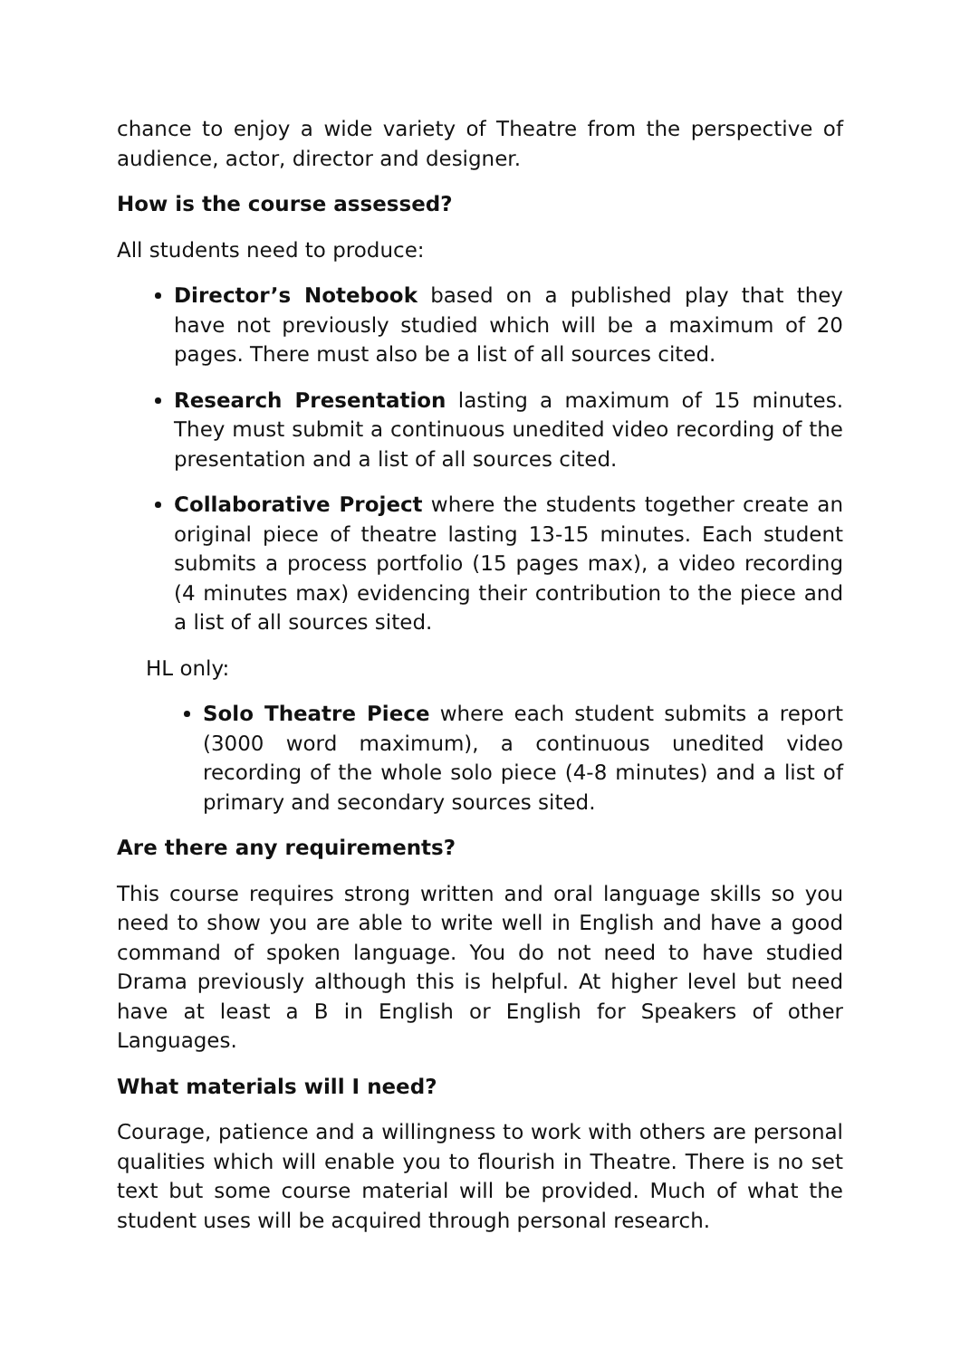chance to enjoy a wide variety of Theatre from the perspective of audience, actor, director and designer.
How is the course assessed?
All students need to produce:
Director’s Notebook based on a published play that they have not previously studied which will be a maximum of 20 pages. There must also be a list of all sources cited.
Research Presentation lasting a maximum of 15 minutes. They must submit a continuous unedited video recording of the presentation and a list of all sources cited.
Collaborative Project where the students together create an original piece of theatre lasting 13-15 minutes. Each student submits a process portfolio (15 pages max), a video recording (4 minutes max) evidencing their contribution to the piece and a list of all sources sited.
HL only:
Solo Theatre Piece where each student submits a report (3000 word maximum), a continuous unedited video recording of the whole solo piece (4-8 minutes) and a list of primary and secondary sources sited.
Are there any requirements?
This course requires strong written and oral language skills so you need to show you are able to write well in English and have a good command of spoken language. You do not need to have studied Drama previously although this is helpful. At higher level but need have at least a B in English or English for Speakers of other Languages.
What materials will I need?
Courage, patience and a willingness to work with others are personal qualities which will enable you to flourish in Theatre. There is no set text but some course material will be provided. Much of what the student uses will be acquired through personal research.